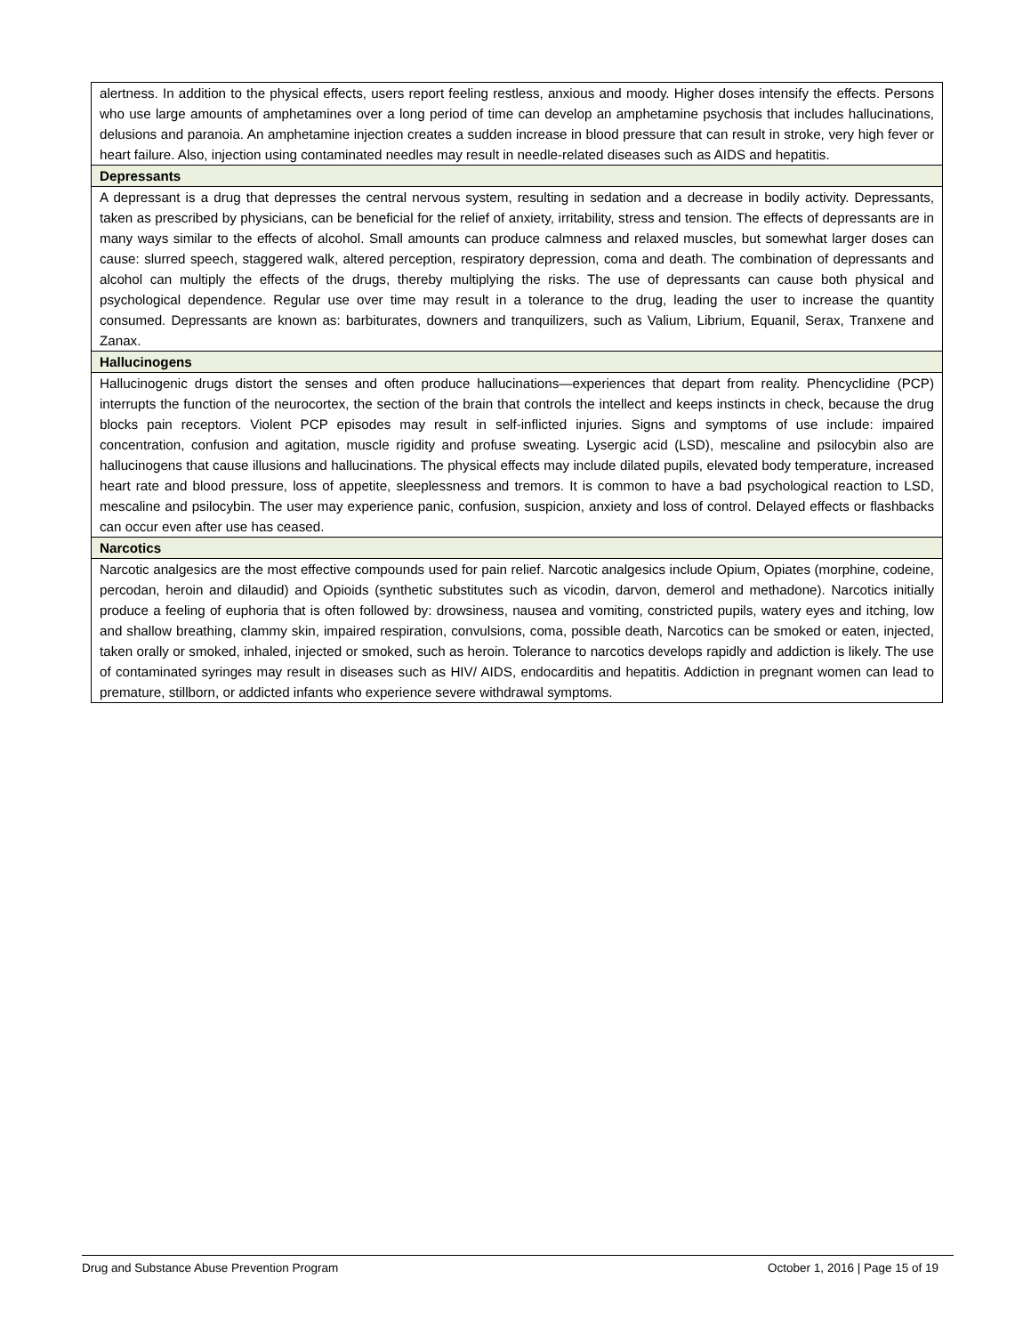| alertness. In addition to the physical effects, users report feeling restless, anxious and moody. Higher doses intensify the effects. Persons who use large amounts of amphetamines over a long period of time can develop an amphetamine psychosis that includes hallucinations, delusions and paranoia. An amphetamine injection creates a sudden increase in blood pressure that can result in stroke, very high fever or heart failure. Also, injection using contaminated needles may result in needle-related diseases such as AIDS and hepatitis. |
| Depressants |
| A depressant is a drug that depresses the central nervous system, resulting in sedation and a decrease in bodily activity. Depressants, taken as prescribed by physicians, can be beneficial for the relief of anxiety, irritability, stress and tension. The effects of depressants are in many ways similar to the effects of alcohol. Small amounts can produce calmness and relaxed muscles, but somewhat larger doses can cause: slurred speech, staggered walk, altered perception, respiratory depression, coma and death. The combination of depressants and alcohol can multiply the effects of the drugs, thereby multiplying the risks. The use of depressants can cause both physical and psychological dependence. Regular use over time may result in a tolerance to the drug, leading the user to increase the quantity consumed. Depressants are known as: barbiturates, downers and tranquilizers, such as Valium, Librium, Equanil, Serax, Tranxene and Zanax. |
| Hallucinogens |
| Hallucinogenic drugs distort the senses and often produce hallucinations—experiences that depart from reality. Phencyclidine (PCP) interrupts the function of the neurocortex, the section of the brain that controls the intellect and keeps instincts in check, because the drug blocks pain receptors. Violent PCP episodes may result in self-inflicted injuries. Signs and symptoms of use include: impaired concentration, confusion and agitation, muscle rigidity and profuse sweating. Lysergic acid (LSD), mescaline and psilocybin also are hallucinogens that cause illusions and hallucinations. The physical effects may include dilated pupils, elevated body temperature, increased heart rate and blood pressure, loss of appetite, sleeplessness and tremors. It is common to have a bad psychological reaction to LSD, mescaline and psilocybin. The user may experience panic, confusion, suspicion, anxiety and loss of control. Delayed effects or flashbacks can occur even after use has ceased. |
| Narcotics |
| Narcotic analgesics are the most effective compounds used for pain relief. Narcotic analgesics include Opium, Opiates (morphine, codeine, percodan, heroin and dilaudid) and Opioids (synthetic substitutes such as vicodin, darvon, demerol and methadone). Narcotics initially produce a feeling of euphoria that is often followed by: drowsiness, nausea and vomiting, constricted pupils, watery eyes and itching, low and shallow breathing, clammy skin, impaired respiration, convulsions, coma, possible death, Narcotics can be smoked or eaten, injected, taken orally or smoked, inhaled, injected or smoked, such as heroin. Tolerance to narcotics develops rapidly and addiction is likely. The use of contaminated syringes may result in diseases such as HIV/ AIDS, endocarditis and hepatitis. Addiction in pregnant women can lead to premature, stillborn, or addicted infants who experience severe withdrawal symptoms. |
Drug and Substance Abuse Prevention Program October 1, 2016 | Page 15 of 19